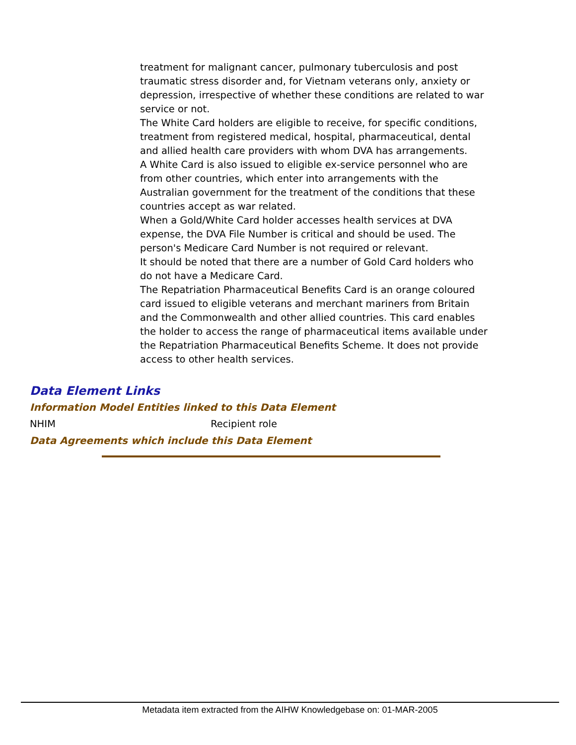treatment for malignant cancer, pulmonary tuberculosis and post traumatic stress disorder and, for Vietnam veterans only, anxiety or depression, irrespective of whether these conditions are related to war service or not.
The White Card holders are eligible to receive, for specific conditions, treatment from registered medical, hospital, pharmaceutical, dental and allied health care providers with whom DVA has arrangements.
A White Card is also issued to eligible ex-service personnel who are from other countries, which enter into arrangements with the Australian government for the treatment of the conditions that these countries accept as war related.
When a Gold/White Card holder accesses health services at DVA expense, the DVA File Number is critical and should be used. The person's Medicare Card Number is not required or relevant.
It should be noted that there are a number of Gold Card holders who do not have a Medicare Card.
The Repatriation Pharmaceutical Benefits Card is an orange coloured card issued to eligible veterans and merchant mariners from Britain and the Commonwealth and other allied countries. This card enables the holder to access the range of pharmaceutical items available under the Repatriation Pharmaceutical Benefits Scheme. It does not provide access to other health services.
Data Element Links
Information Model Entities linked to this Data Element
NHIM Recipient role
Data Agreements which include this Data Element
Metadata item extracted from the AIHW Knowledgebase on: 01-MAR-2005